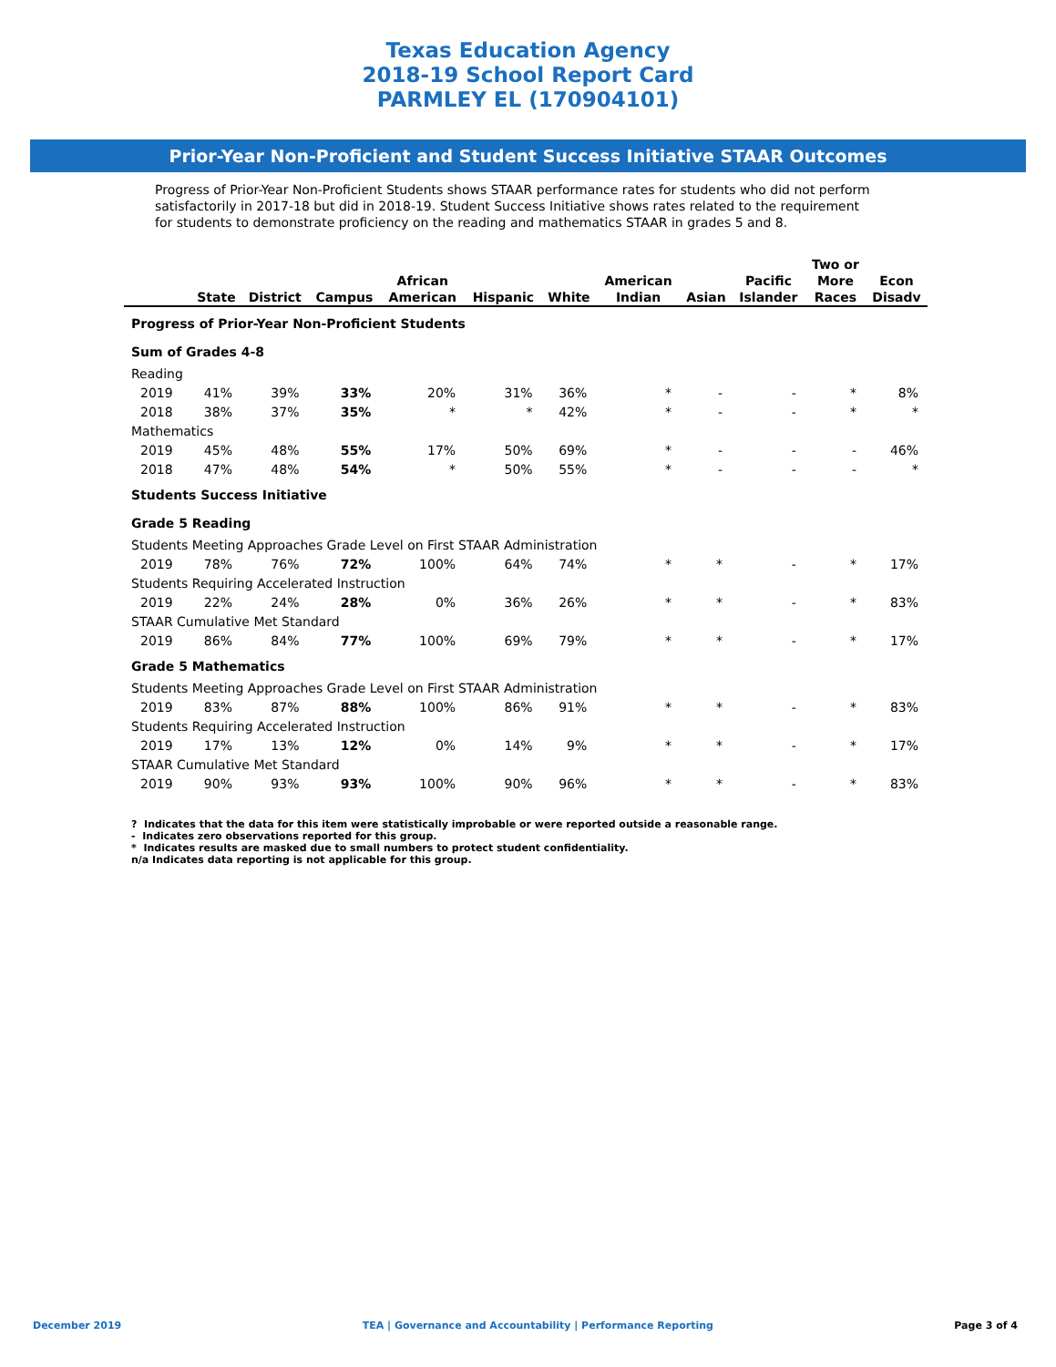Texas Education Agency
2018-19 School Report Card
PARMLEY EL (170904101)
Prior-Year Non-Proficient and Student Success Initiative STAAR Outcomes
Progress of Prior-Year Non-Proficient Students shows STAAR performance rates for students who did not perform satisfactorily in 2017-18 but did in 2018-19. Student Success Initiative shows rates related to the requirement for students to demonstrate proficiency on the reading and mathematics STAAR in grades 5 and 8.
| | State | District | Campus | African American | Hispanic | White | American Indian | Asian | Pacific Islander | Two or More Races | Econ Disadv |
| --- | --- | --- | --- | --- | --- | --- | --- | --- | --- | --- | --- |
| Progress of Prior-Year Non-Proficient Students | | | | | | | | | | | |
| Sum of Grades 4-8 | | | | | | | | | | | |
| Reading | | | | | | | | | | | |
| 2019 | 41% | 39% | 33% | 20% | 31% | 36% | * | - | - | * | 8% |
| 2018 | 38% | 37% | 35% | * | * | 42% | * | - | - | * | * |
| Mathematics | | | | | | | | | | | |
| 2019 | 45% | 48% | 55% | 17% | 50% | 69% | * | - | - | - | 46% |
| 2018 | 47% | 48% | 54% | * | 50% | 55% | * | - | - | - | * |
| Students Success Initiative | | | | | | | | | | | |
| Grade 5 Reading | | | | | | | | | | | |
| Students Meeting Approaches Grade Level on First STAAR Administration | | | | | | | | | | | |
| 2019 | 78% | 76% | 72% | 100% | 64% | 74% | * | * | - | * | 17% |
| Students Requiring Accelerated Instruction | | | | | | | | | | | |
| 2019 | 22% | 24% | 28% | 0% | 36% | 26% | * | * | - | * | 83% |
| STAAR Cumulative Met Standard | | | | | | | | | | | |
| 2019 | 86% | 84% | 77% | 100% | 69% | 79% | * | * | - | * | 17% |
| Grade 5 Mathematics | | | | | | | | | | | |
| Students Meeting Approaches Grade Level on First STAAR Administration | | | | | | | | | | | |
| 2019 | 83% | 87% | 88% | 100% | 86% | 91% | * | * | - | * | 83% |
| Students Requiring Accelerated Instruction | | | | | | | | | | | |
| 2019 | 17% | 13% | 12% | 0% | 14% | 9% | * | * | - | * | 17% |
| STAAR Cumulative Met Standard | | | | | | | | | | | |
| 2019 | 90% | 93% | 93% | 100% | 90% | 96% | * | * | - | * | 83% |
? Indicates that the data for this item were statistically improbable or were reported outside a reasonable range.
- Indicates zero observations reported for this group.
* Indicates results are masked due to small numbers to protect student confidentiality.
n/a Indicates data reporting is not applicable for this group.
December 2019 TEA | Governance and Accountability | Performance Reporting Page 3 of 4